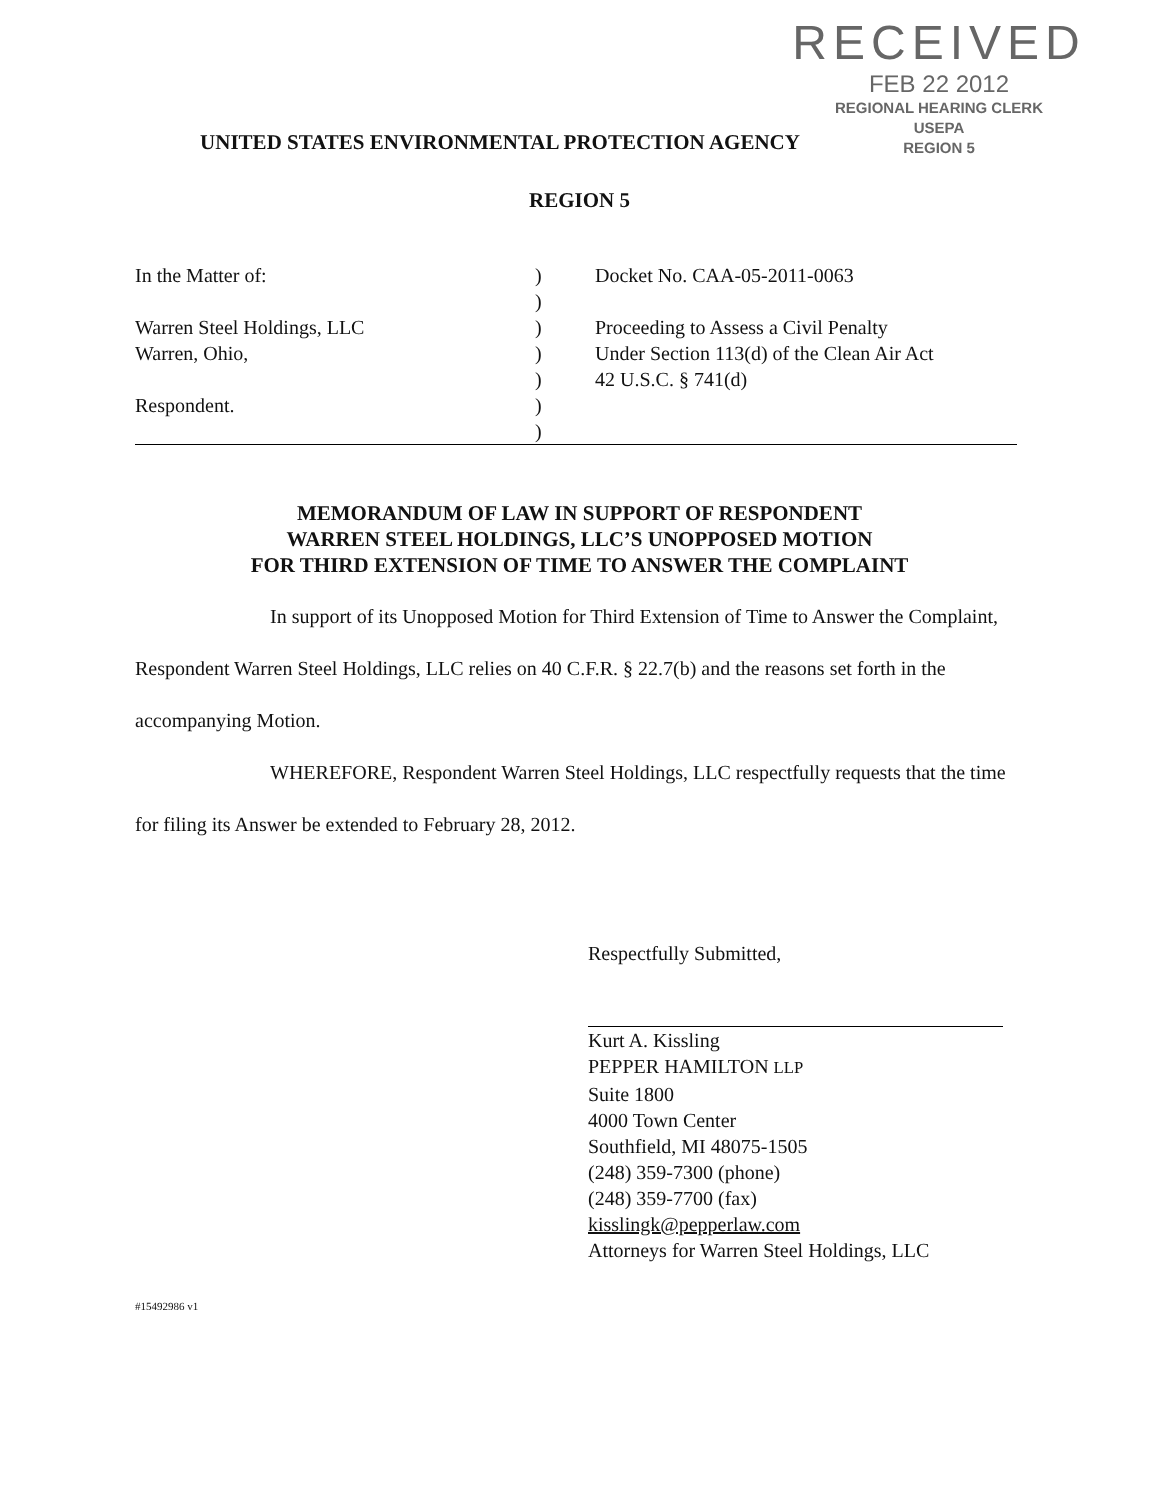RECEIVED
FEB 22 2012
REGIONAL HEARING CLERK
USEPA
REGION 5
UNITED STATES ENVIRONMENTAL PROTECTION AGENCY
REGION 5
In the Matter of:
Warren Steel Holdings, LLC
Warren, Ohio,
Respondent.
)
)
)
)
)
)
)
Docket No. CAA-05-2011-0063
Proceeding to Assess a Civil Penalty
Under Section 113(d) of the Clean Air Act
42 U.S.C. § 741(d)
MEMORANDUM OF LAW IN SUPPORT OF RESPONDENT
WARREN STEEL HOLDINGS, LLC’S UNOPPOSED MOTION
FOR THIRD EXTENSION OF TIME TO ANSWER THE COMPLAINT
In support of its Unopposed Motion for Third Extension of Time to Answer the Complaint, Respondent Warren Steel Holdings, LLC relies on 40 C.F.R. § 22.7(b) and the reasons set forth in the accompanying Motion.
WHEREFORE, Respondent Warren Steel Holdings, LLC respectfully requests that the time for filing its Answer be extended to February 28, 2012.
Respectfully Submitted,
Kurt A. Kissling
PEPPER HAMILTON LLP
Suite 1800
4000 Town Center
Southfield, MI 48075-1505
(248) 359-7300 (phone)
(248) 359-7700 (fax)
kisslingk@pepperlaw.com
Attorneys for Warren Steel Holdings, LLC
#15492986 v1